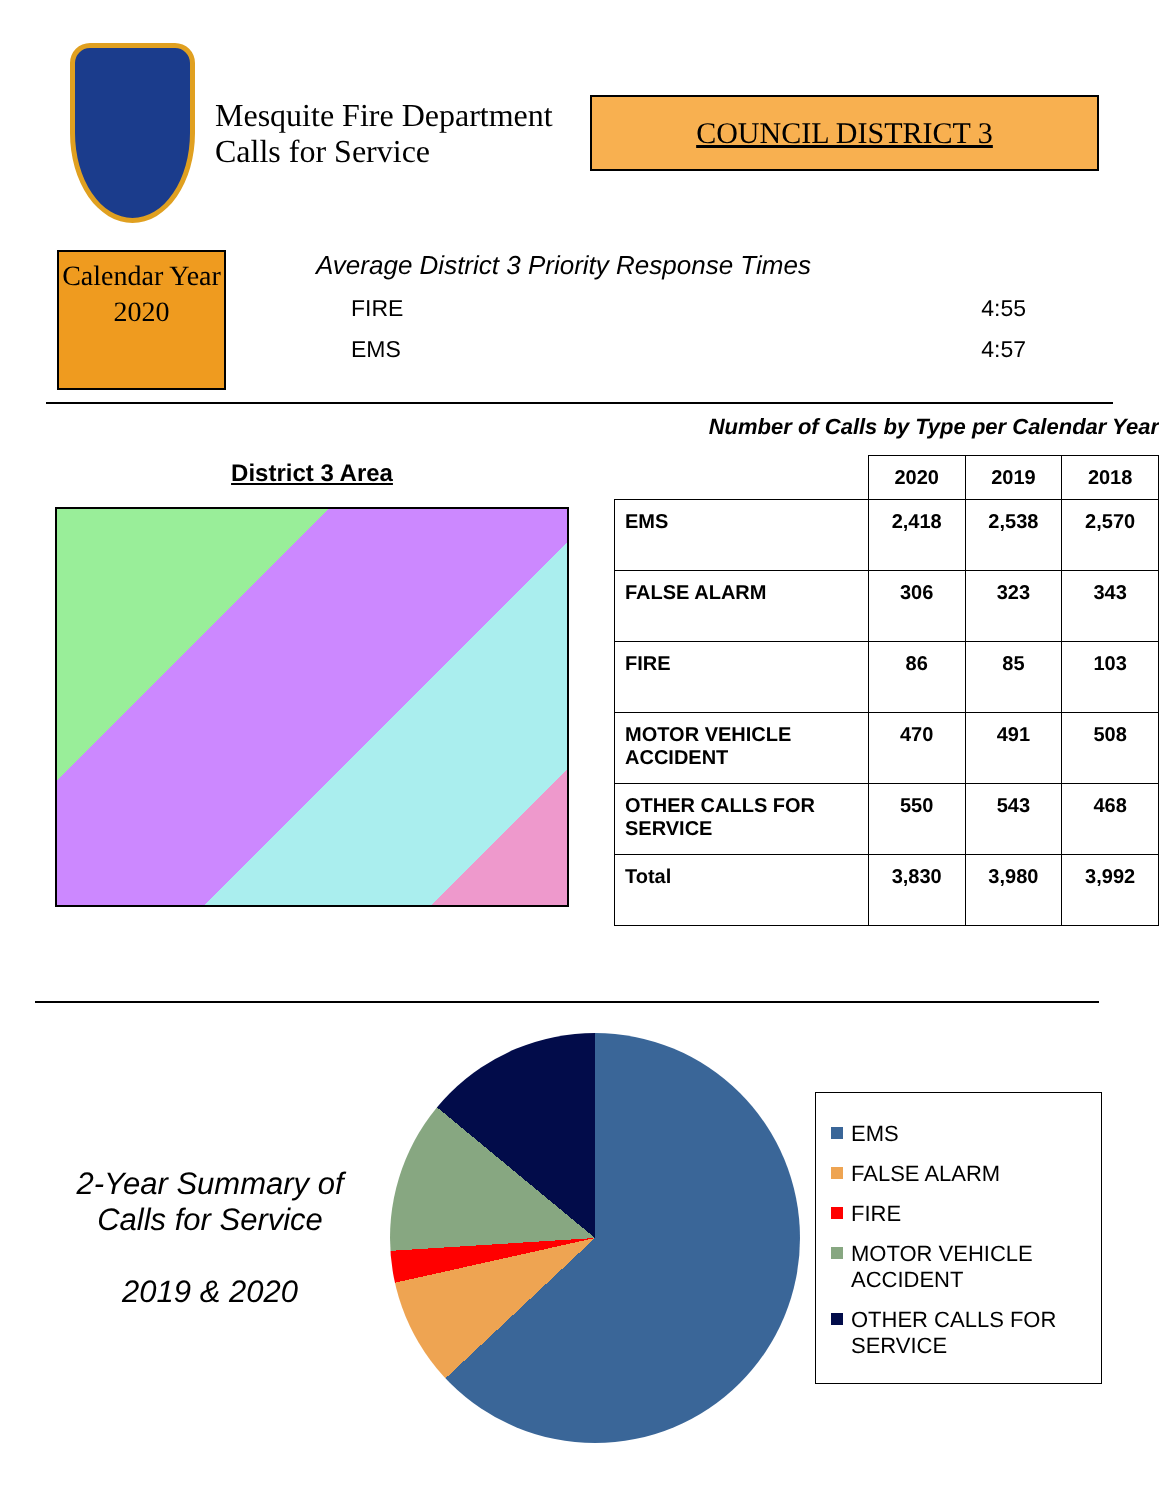Mesquite Fire Department Calls for Service
COUNCIL DISTRICT 3
Calendar Year
2020
Average District 3 Priority Response Times
FIRE 4:55
EMS 4:57
District 3 Area
Number of Calls by Type per Calendar Year
| | 2020 | 2019 | 2018 |
| --- | --- | --- | --- |
| EMS | 2,418 | 2,538 | 2,570 |
| FALSE ALARM | 306 | 323 | 343 |
| FIRE | 86 | 85 | 103 |
| MOTOR VEHICLE ACCIDENT | 470 | 491 | 508 |
| OTHER CALLS FOR SERVICE | 550 | 543 | 468 |
| Total | 3,830 | 3,980 | 3,992 |
2-Year Summary of Calls for Service
2019 & 2020
EMS
FALSE ALARM
FIRE
MOTOR VEHICLE ACCIDENT
OTHER CALLS FOR SERVICE